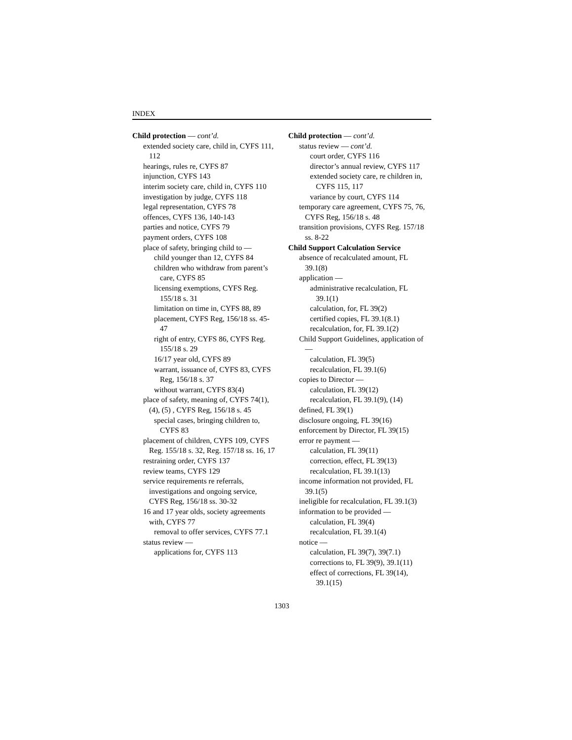INDEX
Child protection — cont’d.
extended society care, child in, CYFS 111, 112
hearings, rules re, CYFS 87
injunction, CYFS 143
interim society care, child in, CYFS 110
investigation by judge, CYFS 118
legal representation, CYFS 78
offences, CYFS 136, 140-143
parties and notice, CYFS 79
payment orders, CYFS 108
place of safety, bringing child to —
child younger than 12, CYFS 84
children who withdraw from parent’s care, CYFS 85
licensing exemptions, CYFS Reg. 155/18 s. 31
limitation on time in, CYFS 88, 89
placement, CYFS Reg, 156/18 ss. 45-47
right of entry, CYFS 86, CYFS Reg. 155/18 s. 29
16/17 year old, CYFS 89
warrant, issuance of, CYFS 83, CYFS Reg, 156/18 s. 37
without warrant, CYFS 83(4)
place of safety, meaning of, CYFS 74(1), (4), (5) , CYFS Reg, 156/18 s. 45
special cases, bringing children to, CYFS 83
placement of children, CYFS 109, CYFS Reg. 155/18 s. 32, Reg. 157/18 ss. 16, 17
restraining order, CYFS 137
review teams, CYFS 129
service requirements re referrals, investigations and ongoing service, CYFS Reg, 156/18 ss. 30-32
16 and 17 year olds, society agreements with, CYFS 77
removal to offer services, CYFS 77.1
status review —
applications for, CYFS 113
Child protection — cont’d.
status review — cont’d.
court order, CYFS 116
director’s annual review, CYFS 117
extended society care, re children in, CYFS 115, 117
variance by court, CYFS 114
temporary care agreement, CYFS 75, 76, CYFS Reg, 156/18 s. 48
transition provisions, CYFS Reg. 157/18 ss. 8-22
Child Support Calculation Service
absence of recalculated amount, FL 39.1(8)
application —
administrative recalculation, FL 39.1(1)
calculation, for, FL 39(2)
certified copies, FL 39.1(8.1)
recalculation, for, FL 39.1(2)
Child Support Guidelines, application of —
calculation, FL 39(5)
recalculation, FL 39.1(6)
copies to Director —
calculation, FL 39(12)
recalculation, FL 39.1(9), (14)
defined, FL 39(1)
disclosure ongoing, FL 39(16)
enforcement by Director, FL 39(15)
error re payment —
calculation, FL 39(11)
correction, effect, FL 39(13)
recalculation, FL 39.1(13)
income information not provided, FL 39.1(5)
ineligible for recalculation, FL 39.1(3)
information to be provided —
calculation, FL 39(4)
recalculation, FL 39.1(4)
notice —
calculation, FL 39(7), 39(7.1)
corrections to, FL 39(9), 39.1(11)
effect of corrections, FL 39(14), 39.1(15)
1303